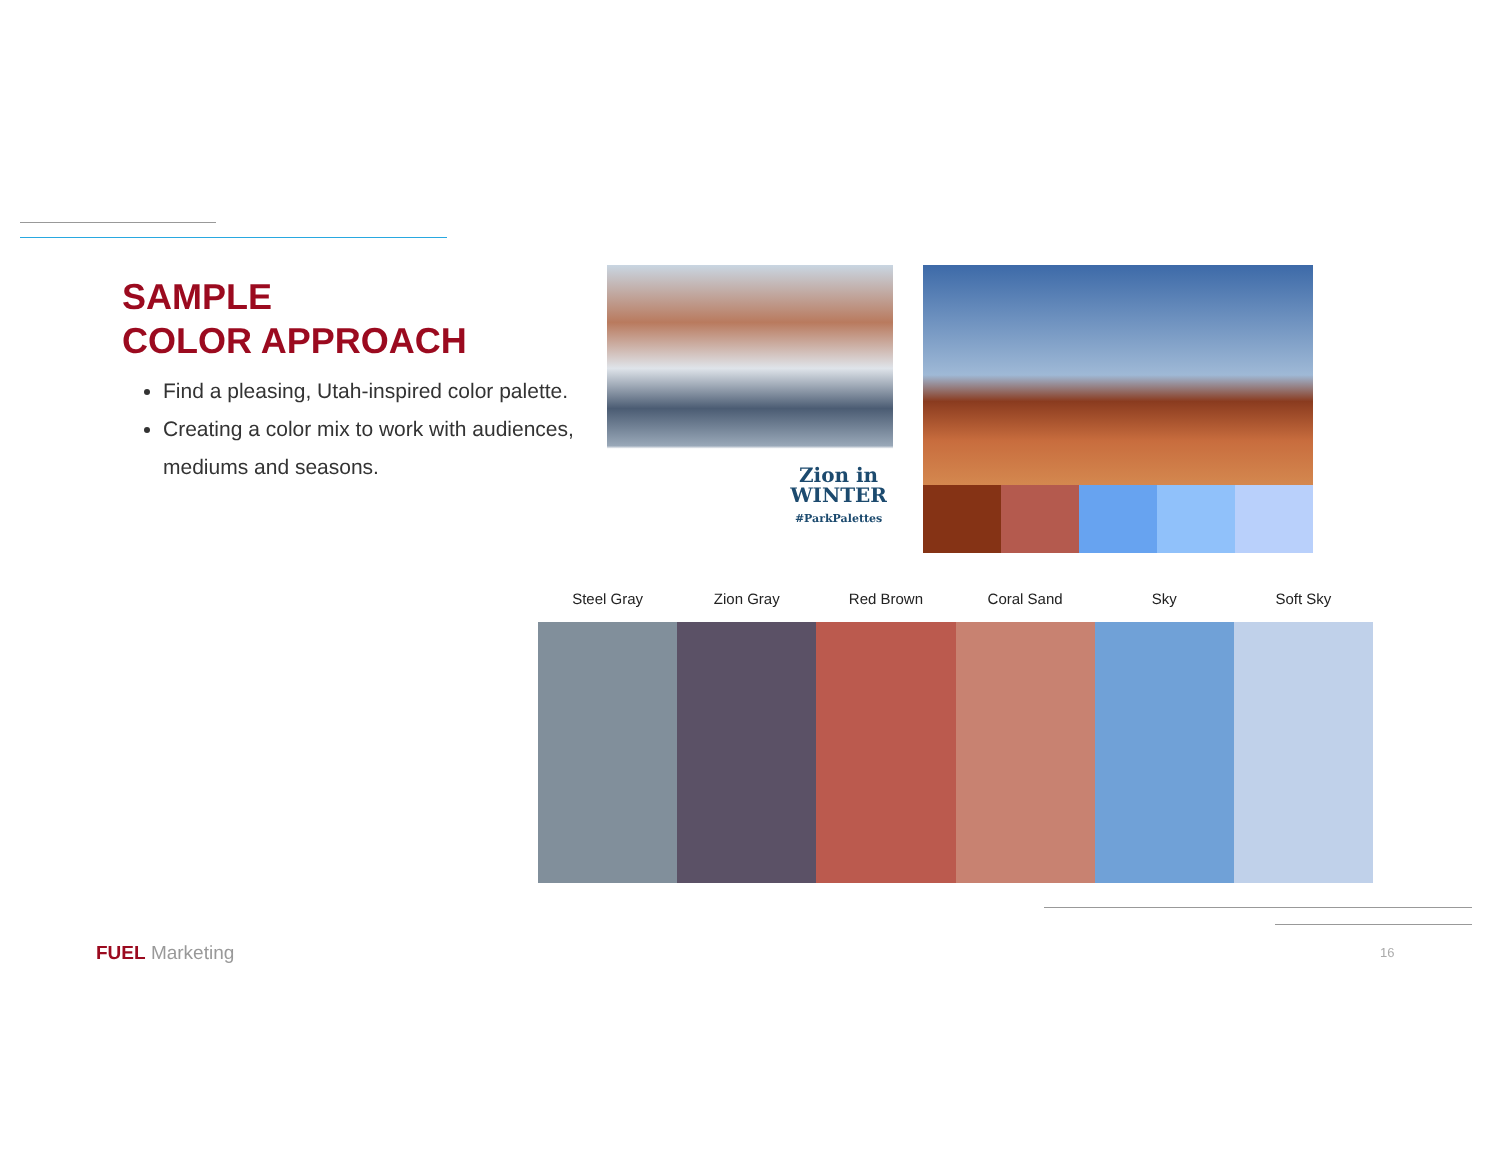SAMPLE
COLOR APPROACH
Find a pleasing, Utah-inspired color palette.
Creating a color mix to work with audiences, mediums and seasons.
Zion in
WINTER
#ParkPalettes
Steel Gray Zion Gray Red Brown Coral Sand Sky Soft Sky
FUEL Marketing 16